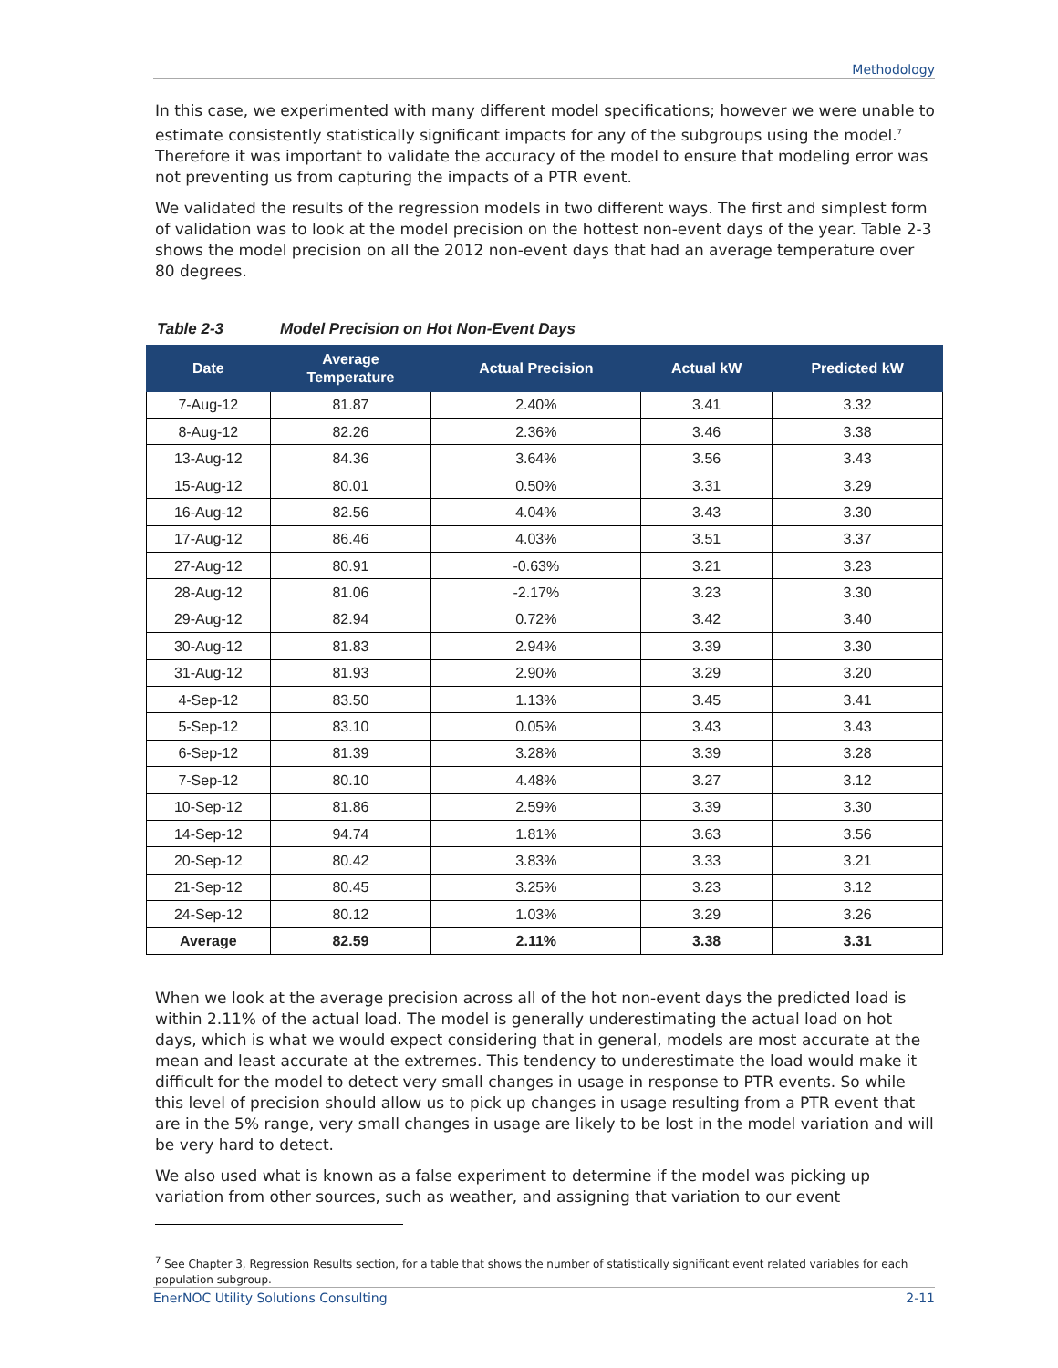Methodology
In this case, we experimented with many different model specifications; however we were unable to estimate consistently statistically significant impacts for any of the subgroups using the model.<sup>7</sup> Therefore it was important to validate the accuracy of the model to ensure that modeling error was not preventing us from capturing the impacts of a PTR event.
We validated the results of the regression models in two different ways. The first and simplest form of validation was to look at the model precision on the hottest non-event days of the year. Table 2-3 shows the model precision on all the 2012 non-event days that had an average temperature over 80 degrees.
Table 2-3 Model Precision on Hot Non-Event Days
| Date | Average Temperature | Actual Precision | Actual kW | Predicted kW |
| --- | --- | --- | --- | --- |
| 7-Aug-12 | 81.87 | 2.40% | 3.41 | 3.32 |
| 8-Aug-12 | 82.26 | 2.36% | 3.46 | 3.38 |
| 13-Aug-12 | 84.36 | 3.64% | 3.56 | 3.43 |
| 15-Aug-12 | 80.01 | 0.50% | 3.31 | 3.29 |
| 16-Aug-12 | 82.56 | 4.04% | 3.43 | 3.30 |
| 17-Aug-12 | 86.46 | 4.03% | 3.51 | 3.37 |
| 27-Aug-12 | 80.91 | -0.63% | 3.21 | 3.23 |
| 28-Aug-12 | 81.06 | -2.17% | 3.23 | 3.30 |
| 29-Aug-12 | 82.94 | 0.72% | 3.42 | 3.40 |
| 30-Aug-12 | 81.83 | 2.94% | 3.39 | 3.30 |
| 31-Aug-12 | 81.93 | 2.90% | 3.29 | 3.20 |
| 4-Sep-12 | 83.50 | 1.13% | 3.45 | 3.41 |
| 5-Sep-12 | 83.10 | 0.05% | 3.43 | 3.43 |
| 6-Sep-12 | 81.39 | 3.28% | 3.39 | 3.28 |
| 7-Sep-12 | 80.10 | 4.48% | 3.27 | 3.12 |
| 10-Sep-12 | 81.86 | 2.59% | 3.39 | 3.30 |
| 14-Sep-12 | 94.74 | 1.81% | 3.63 | 3.56 |
| 20-Sep-12 | 80.42 | 3.83% | 3.33 | 3.21 |
| 21-Sep-12 | 80.45 | 3.25% | 3.23 | 3.12 |
| 24-Sep-12 | 80.12 | 1.03% | 3.29 | 3.26 |
| Average | 82.59 | 2.11% | 3.38 | 3.31 |
When we look at the average precision across all of the hot non-event days the predicted load is within 2.11% of the actual load. The model is generally underestimating the actual load on hot days, which is what we would expect considering that in general, models are most accurate at the mean and least accurate at the extremes. This tendency to underestimate the load would make it difficult for the model to detect very small changes in usage in response to PTR events. So while this level of precision should allow us to pick up changes in usage resulting from a PTR event that are in the 5% range, very small changes in usage are likely to be lost in the model variation and will be very hard to detect.
We also used what is known as a false experiment to determine if the model was picking up variation from other sources, such as weather, and assigning that variation to our event
<sup>7</sup> See Chapter 3, Regression Results section, for a table that shows the number of statistically significant event related variables for each population subgroup.
EnerNOC Utility Solutions Consulting 2-11